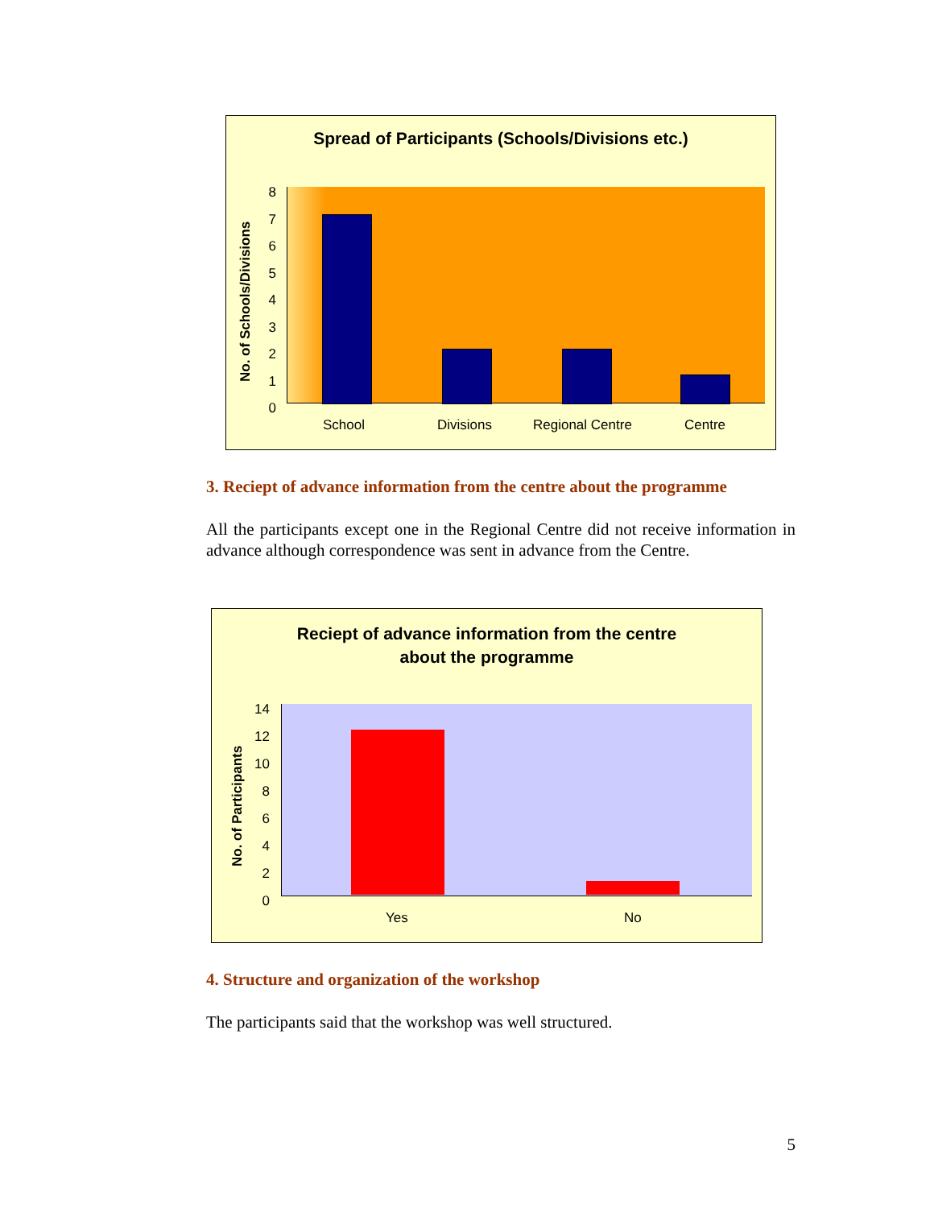Spread of Participants (Schools/Divisions etc.)
No. of Schools/Divisions
8
7
6
5
4
3
2
1
0
School Divisions Regional Centre Centre
3. Reciept of advance information from the centre about the programme
All the participants except one in the Regional Centre did not receive information in advance although correspondence was sent in advance from the Centre.
Reciept of advance information from the centre
about the programme
No. of Participants
14
12
10
8
6
4
2
0
Yes No
4. Structure and organization of the workshop
The participants said that the workshop was well structured.
5